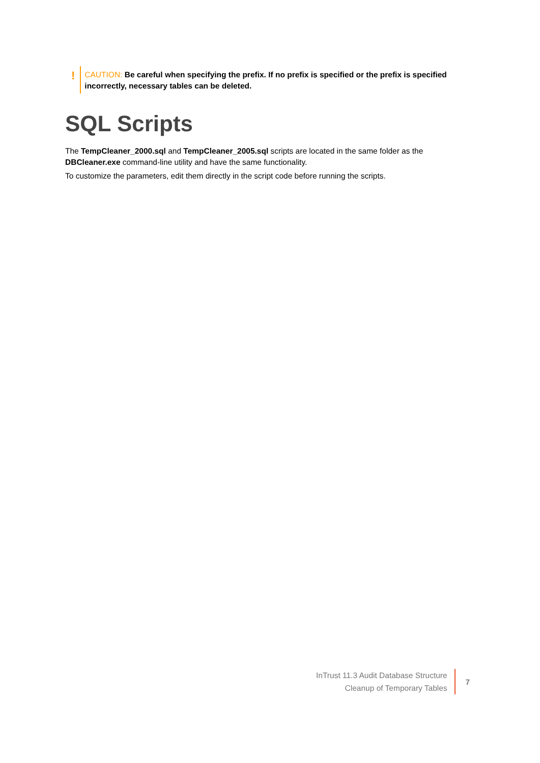!
CAUTION: Be careful when specifying the prefix. If no prefix is specified or the prefix is specified incorrectly, necessary tables can be deleted.
SQL Scripts
The TempCleaner_2000.sql and TempCleaner_2005.sql scripts are located in the same folder as the DBCleaner.exe command-line utility and have the same functionality.
To customize the parameters, edit them directly in the script code before running the scripts.
InTrust 11.3 Audit Database Structure
Cleanup of Temporary Tables
7